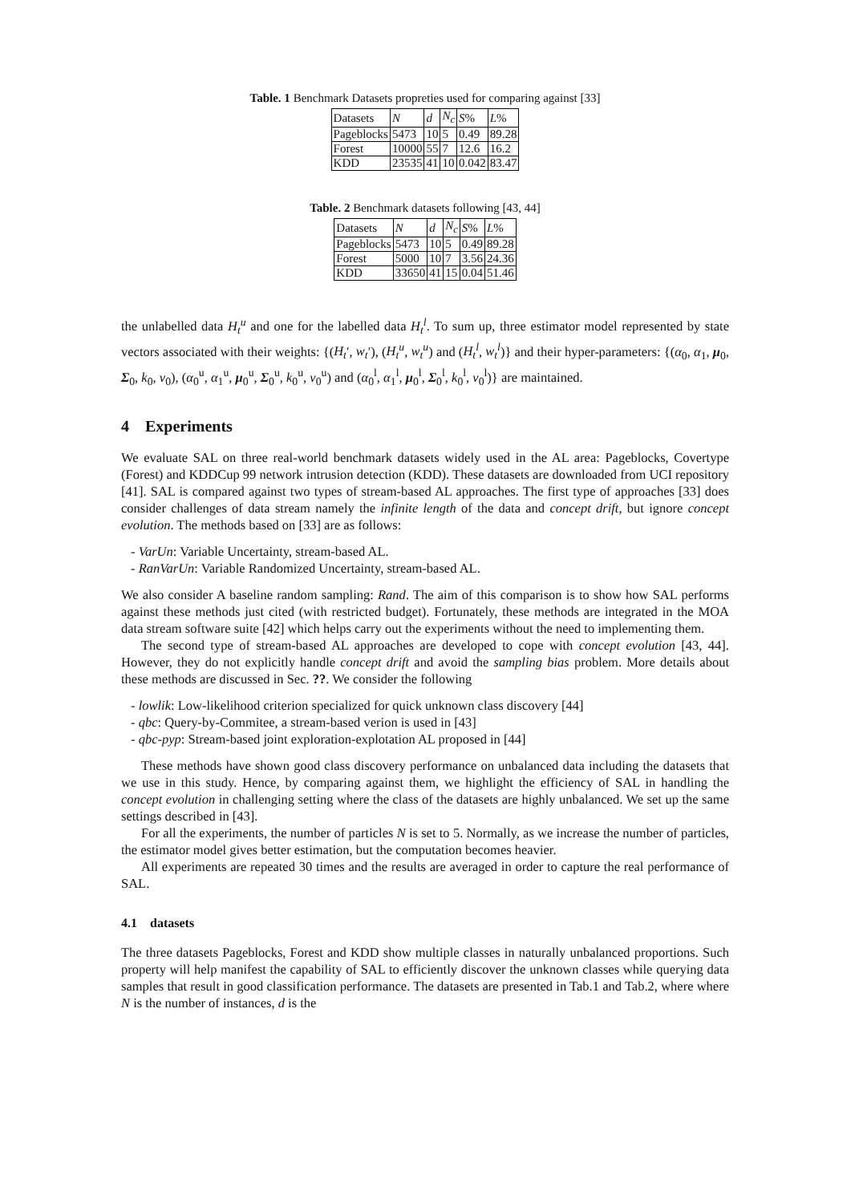Table. 1 Benchmark Datasets propreties used for comparing against [33]
| Datasets | N | d | N<sub>c</sub> | S % | L % |
| Pageblocks | 5473 | 10 | 5 | 0.49 | 89.28 |
| Forest | 10000 | 55 | 7 | 12.6 | 16.2 |
| KDD | 23535 | 41 | 10 | 0.042 | 83.47 |
Table. 2 Benchmark datasets following [43, 44]
| Datasets | N | d | N<sub>c</sub> | S % | L % |
| Pageblocks | 5473 | 10 | 5 | 0.49 | 89.28 |
| Forest | 5000 | 10 | 7 | 3.56 | 24.36 |
| KDD | 33650 | 41 | 15 | 0.04 | 51.46 |
the unlabelled data H<sub>t</sub><sup>u</sup> and one for the labelled data H<sub>t</sub><sup>l</sup>. To sum up, three estimator model represented by state vectors associated with their weights: {(H<sub>t</sub>′, w<sub>t</sub>′), (H<sub>t</sub><sup>u</sup>, w<sub>t</sub><sup>u</sup>) and (H<sub>t</sub><sup>l</sup>, w<sub>t</sub><sup>l</sup>)} and their hyper-parameters: {(α<sub>0</sub>, α<sub>1</sub>, μ<sub>0</sub>, Σ<sub>0</sub>, k<sub>0</sub>, v<sub>0</sub>), (α<sub>0</sub><sup>u</sup>, α<sub>1</sub><sup>u</sup>, μ<sub>0</sub><sup>u</sup>, Σ<sub>0</sub><sup>u</sup>, k<sub>0</sub><sup>u</sup>, v<sub>0</sub><sup>u</sup>) and (α<sub>0</sub><sup>l</sup>, α<sub>1</sub><sup>l</sup>, μ<sub>0</sub><sup>l</sup>, Σ<sub>0</sub><sup>l</sup>, k<sub>0</sub><sup>l</sup>, v<sub>0</sub><sup>l</sup>)} are maintained.
4 Experiments
We evaluate SAL on three real-world benchmark datasets widely used in the AL area: Pageblocks, Covertype (Forest) and KDDCup 99 network intrusion detection (KDD). These datasets are downloaded from UCI repository [41]. SAL is compared against two types of stream-based AL approaches. The first type of approaches [33] does consider challenges of data stream namely the infinite length of the data and concept drift, but ignore concept evolution. The methods based on [33] are as follows:
- VarUn: Variable Uncertainty, stream-based AL.
- RanVarUn: Variable Randomized Uncertainty, stream-based AL.
We also consider A baseline random sampling: Rand. The aim of this comparison is to show how SAL performs against these methods just cited (with restricted budget). Fortunately, these methods are integrated in the MOA data stream software suite [42] which helps carry out the experiments without the need to implementing them.
The second type of stream-based AL approaches are developed to cope with concept evolution [43, 44]. However, they do not explicitly handle concept drift and avoid the sampling bias problem. More details about these methods are discussed in Sec. ??. We consider the following
- lowlik: Low-likelihood criterion specialized for quick unknown class discovery [44]
- qbc: Query-by-Commitee, a stream-based verion is used in [43]
- qbc-pyp: Stream-based joint exploration-explotation AL proposed in [44]
These methods have shown good class discovery performance on unbalanced data including the datasets that we use in this study. Hence, by comparing against them, we highlight the efficiency of SAL in handling the concept evolution in challenging setting where the class of the datasets are highly unbalanced. We set up the same settings described in [43].
For all the experiments, the number of particles N is set to 5. Normally, as we increase the number of particles, the estimator model gives better estimation, but the computation becomes heavier.
All experiments are repeated 30 times and the results are averaged in order to capture the real performance of SAL.
4.1 datasets
The three datasets Pageblocks, Forest and KDD show multiple classes in naturally unbalanced proportions. Such property will help manifest the capability of SAL to efficiently discover the unknown classes while querying data samples that result in good classification performance. The datasets are presented in Tab.1 and Tab.2, where where N is the number of instances, d is the